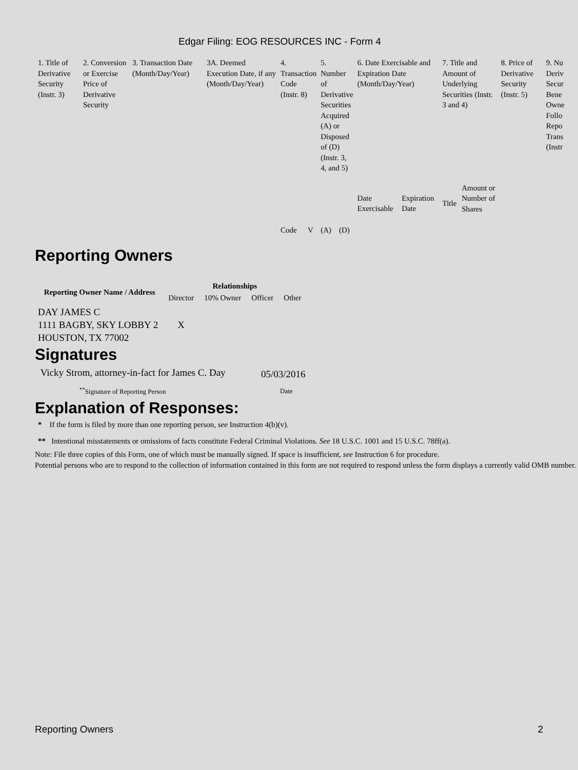Edgar Filing: EOG RESOURCES INC - Form 4
| 1. Title of Derivative Security (Instr. 3) | 2. Conversion or Exercise Price of Derivative Security | 3. Transaction Date (Month/Day/Year) | 3A. Deemed Execution Date, if any (Month/Day/Year) | 4. Transaction Code (Instr. 8) | | 5. Number of Derivative Securities Acquired (A) or Disposed of (D) (Instr. 3, 4, and 5) | | 6. Date Exercisable and Expiration Date (Month/Day/Year) | | 7. Title and Amount of Underlying Securities (Instr. 3 and 4) | | 8. Price of Derivative Security (Instr. 5) | 9. Nu Deriv Secur Bene Owne Follo Repo Trans (Instr |
| --- | --- | --- | --- | --- | --- | --- | --- | --- | --- | --- | --- | --- | --- |
| | | | | Code | V | (A) | (D) | Date Exercisable | Expiration Date | Title | Amount or Number of Shares | | |
Reporting Owners
| Reporting Owner Name / Address | Relationships | | | |
| --- | --- | --- | --- | --- |
| | Director | 10% Owner | Officer | Other |
| DAY JAMES C 1111 BAGBY, SKY LOBBY 2 HOUSTON, TX 77002 | X | | | |
Signatures
| Vicky Strom, attorney-in-fact for James C. Day | 05/03/2016 |
| <sup>**</sup> Signature of Reporting Person | Date |
Explanation of Responses:
* If the form is filed by more than one reporting person, see Instruction 4(b)(v).
** Intentional misstatements or omissions of facts constitute Federal Criminal Violations. See 18 U.S.C. 1001 and 15 U.S.C. 78ff(a).
Note: File three copies of this Form, one of which must be manually signed. If space is insufficient, see Instruction 6 for procedure.
Potential persons who are to respond to the collection of information contained in this form are not required to respond unless the form displays a currently valid OMB number.
Reporting Owners 2